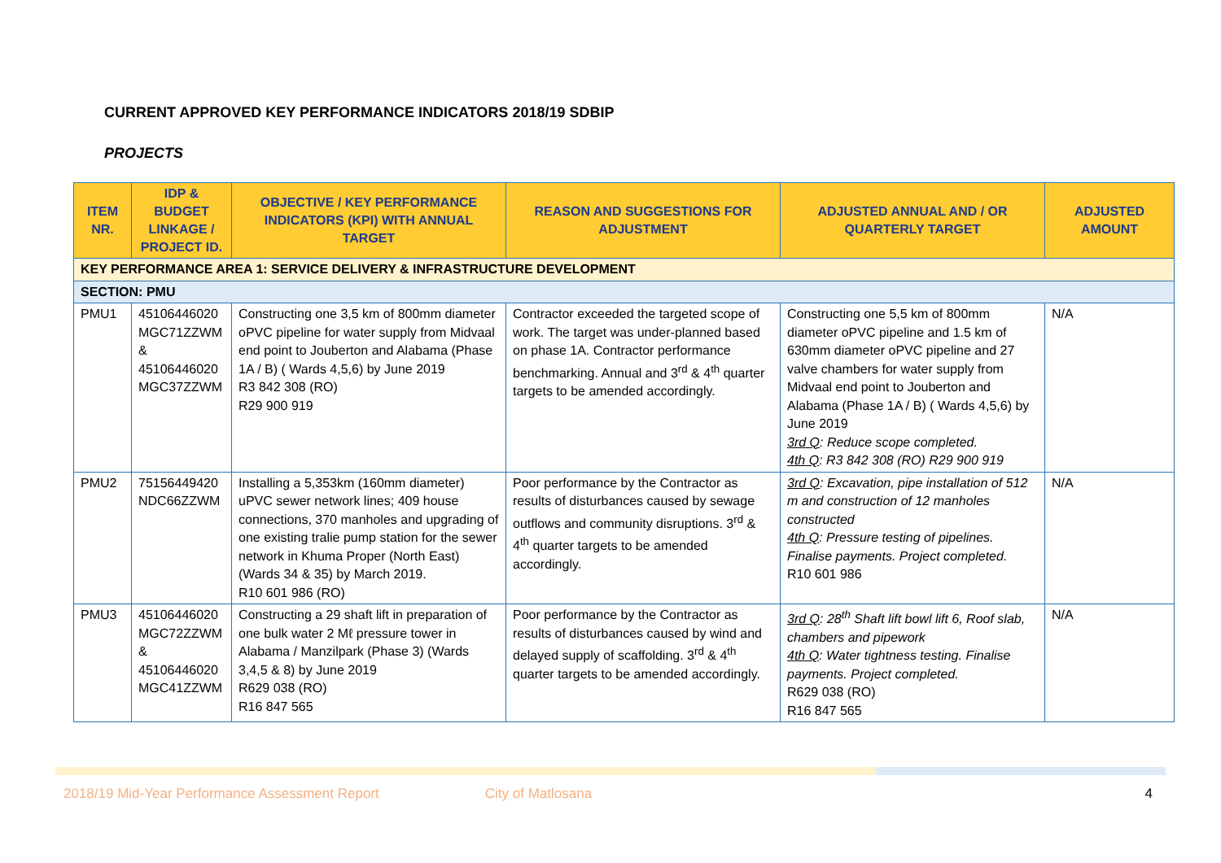CURRENT APPROVED KEY PERFORMANCE INDICATORS 2018/19 SDBIP
PROJECTS
| ITEM NR. | IDP & BUDGET LINKAGE / PROJECT ID. | OBJECTIVE / KEY PERFORMANCE INDICATORS (KPI) WITH ANNUAL TARGET | REASON AND SUGGESTIONS FOR ADJUSTMENT | ADJUSTED ANNUAL AND / OR QUARTERLY TARGET | ADJUSTED AMOUNT |
| --- | --- | --- | --- | --- | --- |
| KEY PERFORMANCE AREA 1: SERVICE DELIVERY & INFRASTRUCTURE DEVELOPMENT | | | | | |
| SECTION: PMU | | | | | |
| PMU1 | 45106446020 MGC71ZZWM & 45106446020 MGC37ZZWM | Constructing one 3,5 km of 800mm diameter oPVC pipeline for water supply from Midvaal end point to Jouberton and Alabama (Phase 1A / B) ( Wards 4,5,6) by June 2019 R3 842 308 (RO) R29 900 919 | Contractor exceeded the targeted scope of work. The target was under-planned based on phase 1A. Contractor performance benchmarking. Annual and 3<sup>rd</sup> & 4<sup>th</sup> quarter targets to be amended accordingly. | Constructing one 5,5 km of 800mm diameter oPVC pipeline and 1.5 km of 630mm diameter oPVC pipeline and 27 valve chambers for water supply from Midvaal end point to Jouberton and Alabama (Phase 1A / B) ( Wards 4,5,6) by June 2019 3rd Q : Reduce scope completed. 4th Q : R3 842 308 (RO) R29 900 919 | N/A |
| PMU2 | 75156449420 NDC66ZZWM | Installing a 5,353km (160mm diameter) uPVC sewer network lines; 409 house connections, 370 manholes and upgrading of one existing tralie pump station for the sewer network in Khuma Proper (North East) (Wards 34 & 35) by March 2019. R10 601 986 (RO) | Poor performance by the Contractor as results of disturbances caused by sewage outflows and community disruptions. 3<sup>rd</sup> & 4<sup>th</sup> quarter targets to be amended accordingly. | 3rd Q : Excavation, pipe installation of 512 m and construction of 12 manholes constructed 4th Q : Pressure testing of pipelines. Finalise payments. Project completed. R10 601 986 | N/A |
| PMU3 | 45106446020 MGC72ZZWM & 45106446020 MGC41ZZWM | Constructing a 29 shaft lift in preparation of one bulk water 2 Mℓ pressure tower in Alabama / Manzilpark (Phase 3) (Wards 3,4,5 & 8) by June 2019 R629 038 (RO) R16 847 565 | Poor performance by the Contractor as results of disturbances caused by wind and delayed supply of scaffolding. 3<sup>rd</sup> & 4<sup>th</sup> quarter targets to be amended accordingly. | 3rd Q : 28<sup>th</sup> Shaft lift bowl lift 6, Roof slab, chambers and pipework 4th Q : Water tightness testing. Finalise payments. Project completed. R629 038 (RO) R16 847 565 | N/A |
2018/19 Mid-Year Performance Assessment Report City of Matlosana 4